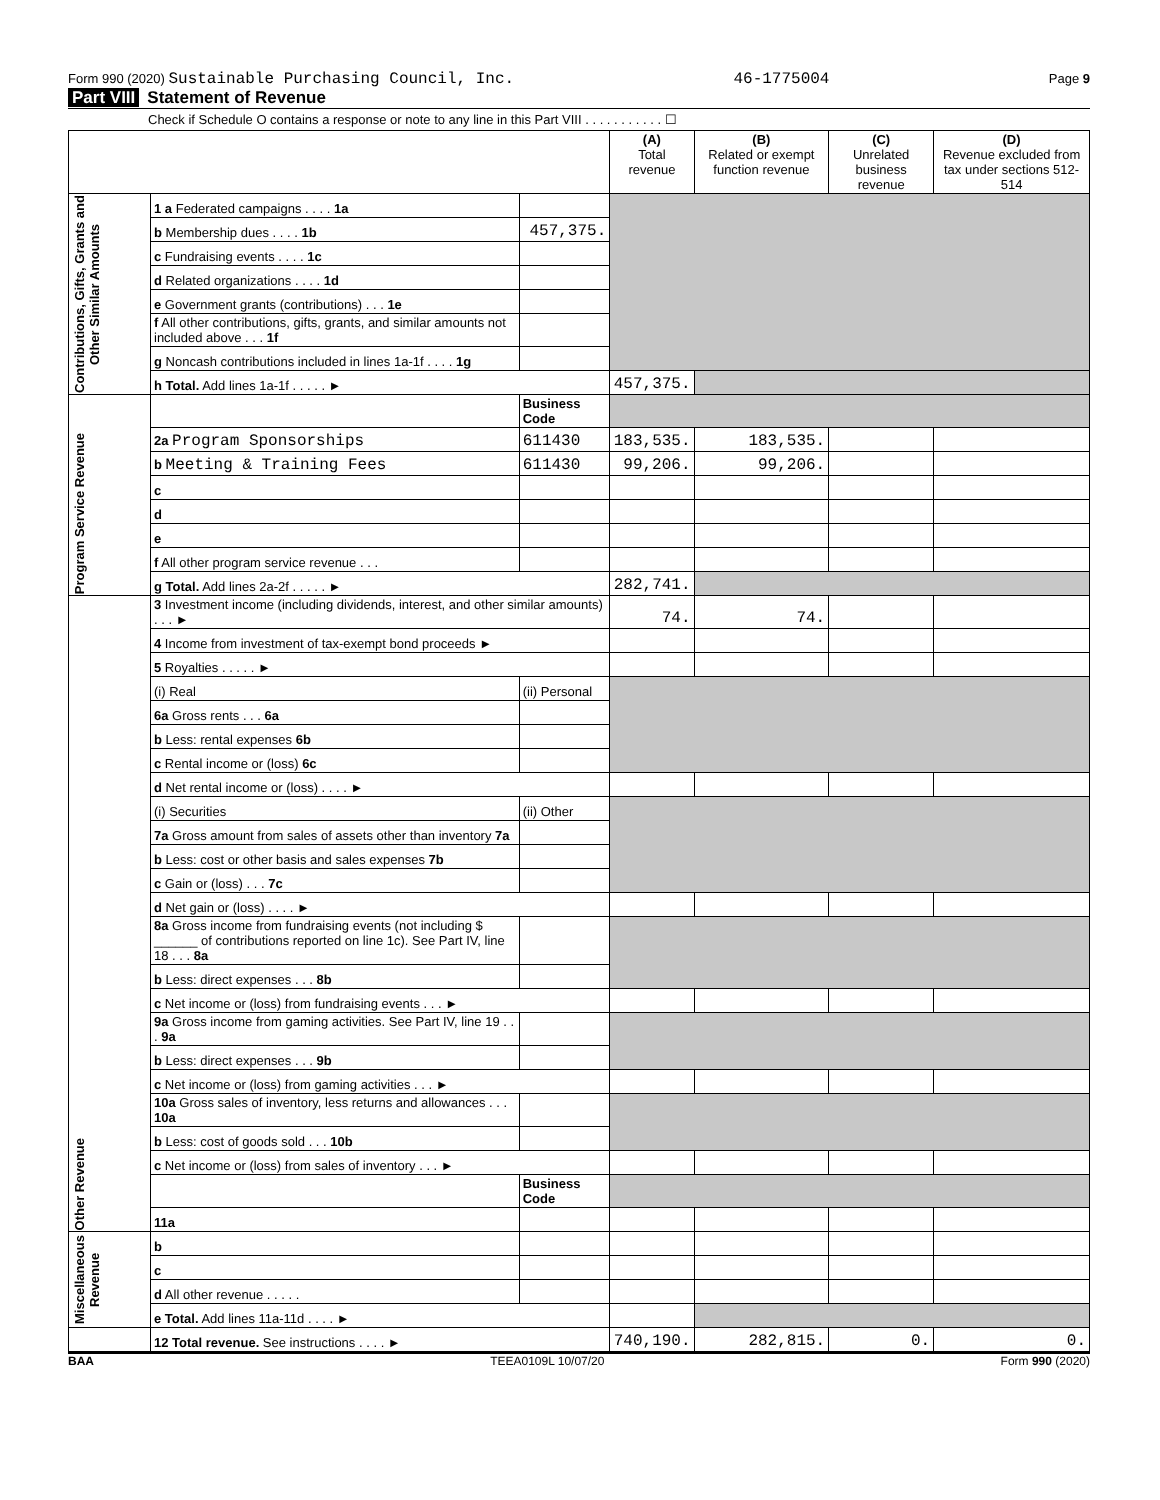Form 990 (2020) Sustainable Purchasing Council, Inc. 46-1775004 Page 9
Part VIII Statement of Revenue
Check if Schedule O contains a response or note to any line in this Part VIII . . . . . . . . . . . ☐
| | | | (A) Total revenue | (B) Related or exempt function revenue | (C) Unrelated business revenue | (D) Revenue excluded from tax under sections 512-514 |
| --- | --- | --- | --- | --- | --- | --- |
| Contributions, Gifts, Grants and Other Similar Amounts | 1 a Federated campaigns . . . . 1a | | | | | |
| | b Membership dues . . . . 1b | 457,375. | | | | |
| | c Fundraising events . . . . 1c | | | | | |
| | d Related organizations . . . . 1d | | | | | |
| | e Government grants (contributions) . . . 1e | | | | | |
| | f All other contributions, gifts, grants, and similar amounts not included above . . . 1f | | | | | |
| | g Noncash contributions included in lines 1a-1f . . . . 1g | | | | | |
| | h Total. Add lines 1a-1f . . . . . ► | | 457,375. | | | |
| Program Service Revenue | | Business Code | | | | |
| | 2a Program Sponsorships | 611430 | 183,535. | 183,535. | | |
| | b Meeting & Training Fees | 611430 | 99,206. | 99,206. | | |
| | c | | | | | |
| | d | | | | | |
| | e | | | | | |
| | f All other program service revenue . . . | | | | | |
| | g Total. Add lines 2a-2f . . . . . ► | | 282,741. | | | |
| Other Revenue | 3 Investment income (including dividends, interest, and other similar amounts) . . . ► | | 74. | 74. | | |
| | 4 Income from investment of tax-exempt bond proceeds ► | | | | | |
| | 5 Royalties . . . . . ► | | | | | |
| | (i) Real | (ii) Personal | | | | |
| | 6a Gross rents . . . 6a | | | | | |
| | b Less: rental expenses 6b | | | | | |
| | c Rental income or (loss) 6c | | | | | |
| | d Net rental income or (loss) . . . . ► | | | | | |
| | (i) Securities | (ii) Other | | | | |
| | 7a Gross amount from sales of assets other than inventory 7a | | | | | |
| | b Less: cost or other basis and sales expenses 7b | | | | | |
| | c Gain or (loss) . . . 7c | | | | | |
| | d Net gain or (loss) . . . . ► | | | | | |
| | 8a Gross income from fundraising events (not including $ ______ of contributions reported on line 1c). See Part IV, line 18 . . . 8a | | | | | |
| | b Less: direct expenses . . . 8b | | | | | |
| | c Net income or (loss) from fundraising events . . . ► | | | | | |
| | 9a Gross income from gaming activities. See Part IV, line 19 . . . 9a | | | | | |
| | b Less: direct expenses . . . 9b | | | | | |
| | c Net income or (loss) from gaming activities . . . ► | | | | | |
| | 10a Gross sales of inventory, less returns and allowances . . . 10a | | | | | |
| | b Less: cost of goods sold . . . 10b | | | | | |
| | c Net income or (loss) from sales of inventory . . . ► | | | | | |
| | | Business Code | | | | |
| | 11a | | | | | |
| Miscellaneous Revenue | b | | | | | |
| | c | | | | | |
| | d All other revenue . . . . . | | | | | |
| | e Total. Add lines 11a-11d . . . . ► | | | | | |
| | 12 Total revenue. See instructions . . . . ► | | 740,190. | 282,815. | 0. | 0. |
BAA TEEA0109L 10/07/20 Form 990 (2020)